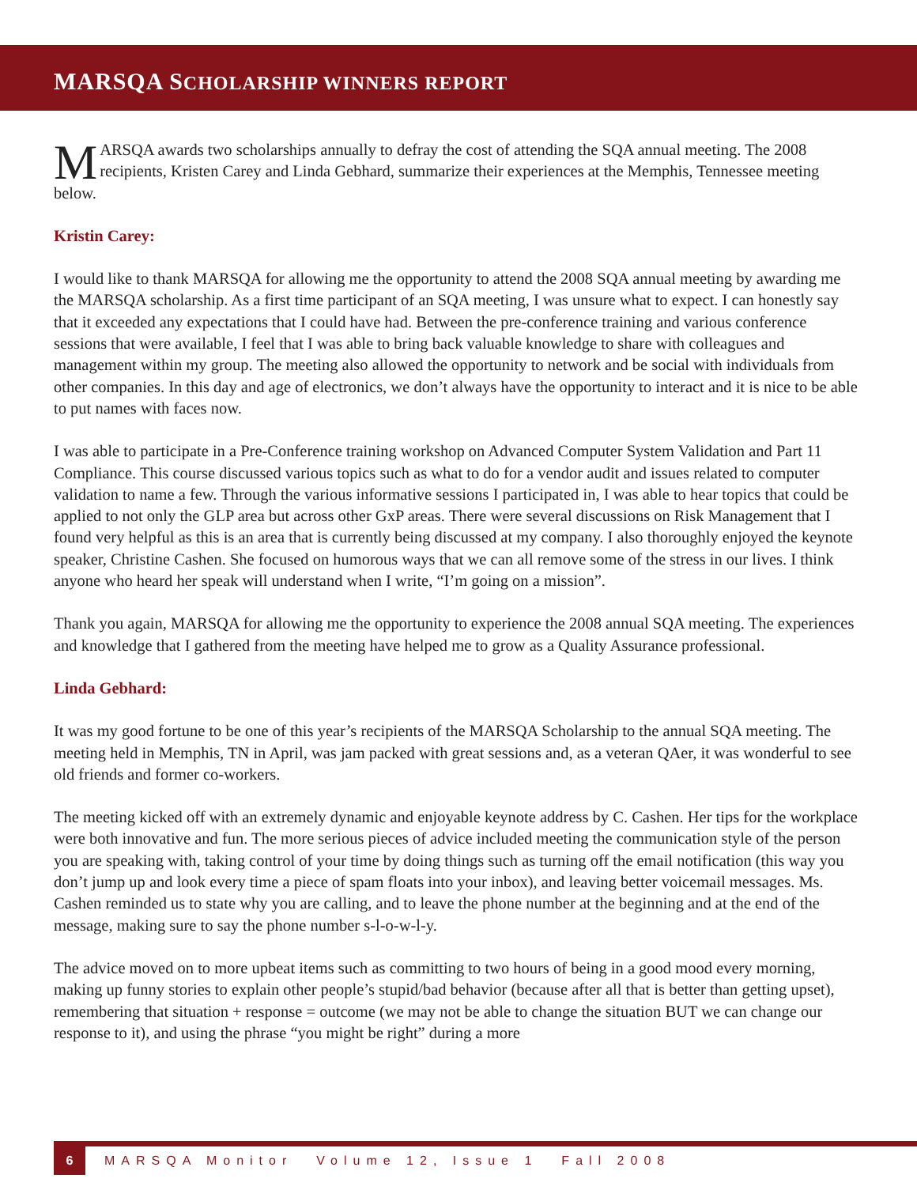MARSQA SCHOLARSHIP WINNERS REPORT
MARSQA awards two scholarships annually to defray the cost of attending the SQA annual meeting. The 2008 recipients, Kristen Carey and Linda Gebhard, summarize their experiences at the Memphis, Tennessee meeting below.
Kristin Carey:
I would like to thank MARSQA for allowing me the opportunity to attend the 2008 SQA annual meeting by awarding me the MARSQA scholarship. As a first time participant of an SQA meeting, I was unsure what to expect. I can honestly say that it exceeded any expectations that I could have had. Between the pre-conference training and various conference sessions that were available, I feel that I was able to bring back valuable knowledge to share with colleagues and management within my group. The meeting also allowed the opportunity to network and be social with individuals from other companies. In this day and age of electronics, we don’t always have the opportunity to interact and it is nice to be able to put names with faces now.
I was able to participate in a Pre-Conference training workshop on Advanced Computer System Validation and Part 11 Compliance. This course discussed various topics such as what to do for a vendor audit and issues related to computer validation to name a few. Through the various informative sessions I participated in, I was able to hear topics that could be applied to not only the GLP area but across other GxP areas. There were several discussions on Risk Management that I found very helpful as this is an area that is currently being discussed at my company. I also thoroughly enjoyed the keynote speaker, Christine Cashen. She focused on humorous ways that we can all remove some of the stress in our lives. I think anyone who heard her speak will understand when I write, “I’m going on a mission”.
Thank you again, MARSQA for allowing me the opportunity to experience the 2008 annual SQA meeting. The experiences and knowledge that I gathered from the meeting have helped me to grow as a Quality Assurance professional.
Linda Gebhard:
It was my good fortune to be one of this year’s recipients of the MARSQA Scholarship to the annual SQA meeting. The meeting held in Memphis, TN in April, was jam packed with great sessions and, as a veteran QAer, it was wonderful to see old friends and former co-workers.
The meeting kicked off with an extremely dynamic and enjoyable keynote address by C. Cashen. Her tips for the workplace were both innovative and fun. The more serious pieces of advice included meeting the communication style of the person you are speaking with, taking control of your time by doing things such as turning off the email notification (this way you don’t jump up and look every time a piece of spam floats into your inbox), and leaving better voicemail messages. Ms. Cashen reminded us to state why you are calling, and to leave the phone number at the beginning and at the end of the message, making sure to say the phone number s-l-o-w-l-y.
The advice moved on to more upbeat items such as committing to two hours of being in a good mood every morning, making up funny stories to explain other people’s stupid/bad behavior (because after all that is better than getting upset), remembering that situation + response = outcome (we may not be able to change the situation BUT we can change our response to it), and using the phrase “you might be right” during a more
6
MARSQA Monitor Volume 12, Issue 1 Fall 2008